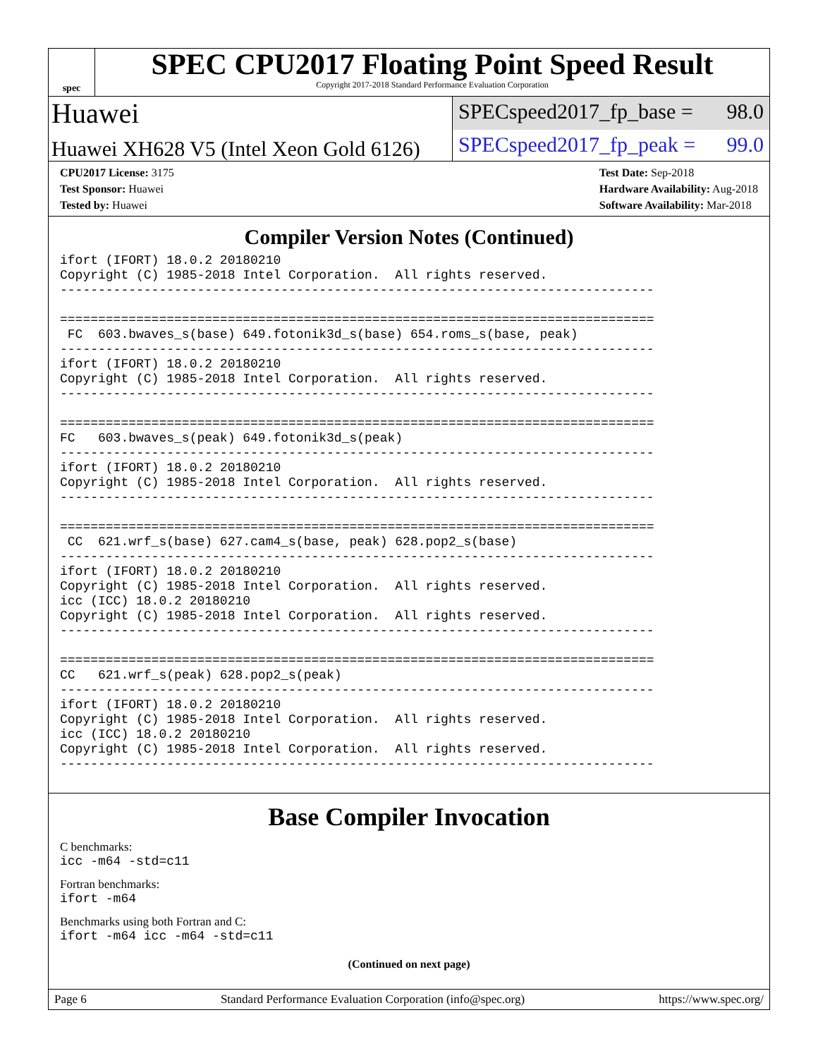spec
SPEC CPU2017 Floating Point Speed Result
Copyright 2017-2018 Standard Performance Evaluation Corporation
Huawei
SPECspeed2017_fp_base = 98.0
Huawei XH628 V5 (Intel Xeon Gold 6126)
SPECspeed2017_fp_peak = 99.0
CPU2017 License: 3175
Test Sponsor: Huawei
Tested by: Huawei
Test Date: Sep-2018
Hardware Availability: Aug-2018
Software Availability: Mar-2018
Compiler Version Notes (Continued)
ifort (IFORT) 18.0.2 20180210
Copyright (C) 1985-2018 Intel Corporation.  All rights reserved.
------------------------------------------------------------------------------

==============================================================================
 FC  603.bwaves_s(base) 649.fotonik3d_s(base) 654.roms_s(base, peak)
------------------------------------------------------------------------------
ifort (IFORT) 18.0.2 20180210
Copyright (C) 1985-2018 Intel Corporation.  All rights reserved.
------------------------------------------------------------------------------

==============================================================================
FC   603.bwaves_s(peak) 649.fotonik3d_s(peak)
------------------------------------------------------------------------------
ifort (IFORT) 18.0.2 20180210
Copyright (C) 1985-2018 Intel Corporation.  All rights reserved.
------------------------------------------------------------------------------

==============================================================================
 CC  621.wrf_s(base) 627.cam4_s(base, peak) 628.pop2_s(base)
------------------------------------------------------------------------------
ifort (IFORT) 18.0.2 20180210
Copyright (C) 1985-2018 Intel Corporation.  All rights reserved.
icc (ICC) 18.0.2 20180210
Copyright (C) 1985-2018 Intel Corporation.  All rights reserved.
------------------------------------------------------------------------------

==============================================================================
CC   621.wrf_s(peak) 628.pop2_s(peak)
------------------------------------------------------------------------------
ifort (IFORT) 18.0.2 20180210
Copyright (C) 1985-2018 Intel Corporation.  All rights reserved.
icc (ICC) 18.0.2 20180210
Copyright (C) 1985-2018 Intel Corporation.  All rights reserved.
------------------------------------------------------------------------------
Base Compiler Invocation
C benchmarks:
icc -m64 -std=c11
Fortran benchmarks:
ifort -m64
Benchmarks using both Fortran and C:
ifort -m64 icc -m64 -std=c11
(Continued on next page)
Page 6 Standard Performance Evaluation Corporation (info@spec.org) https://www.spec.org/